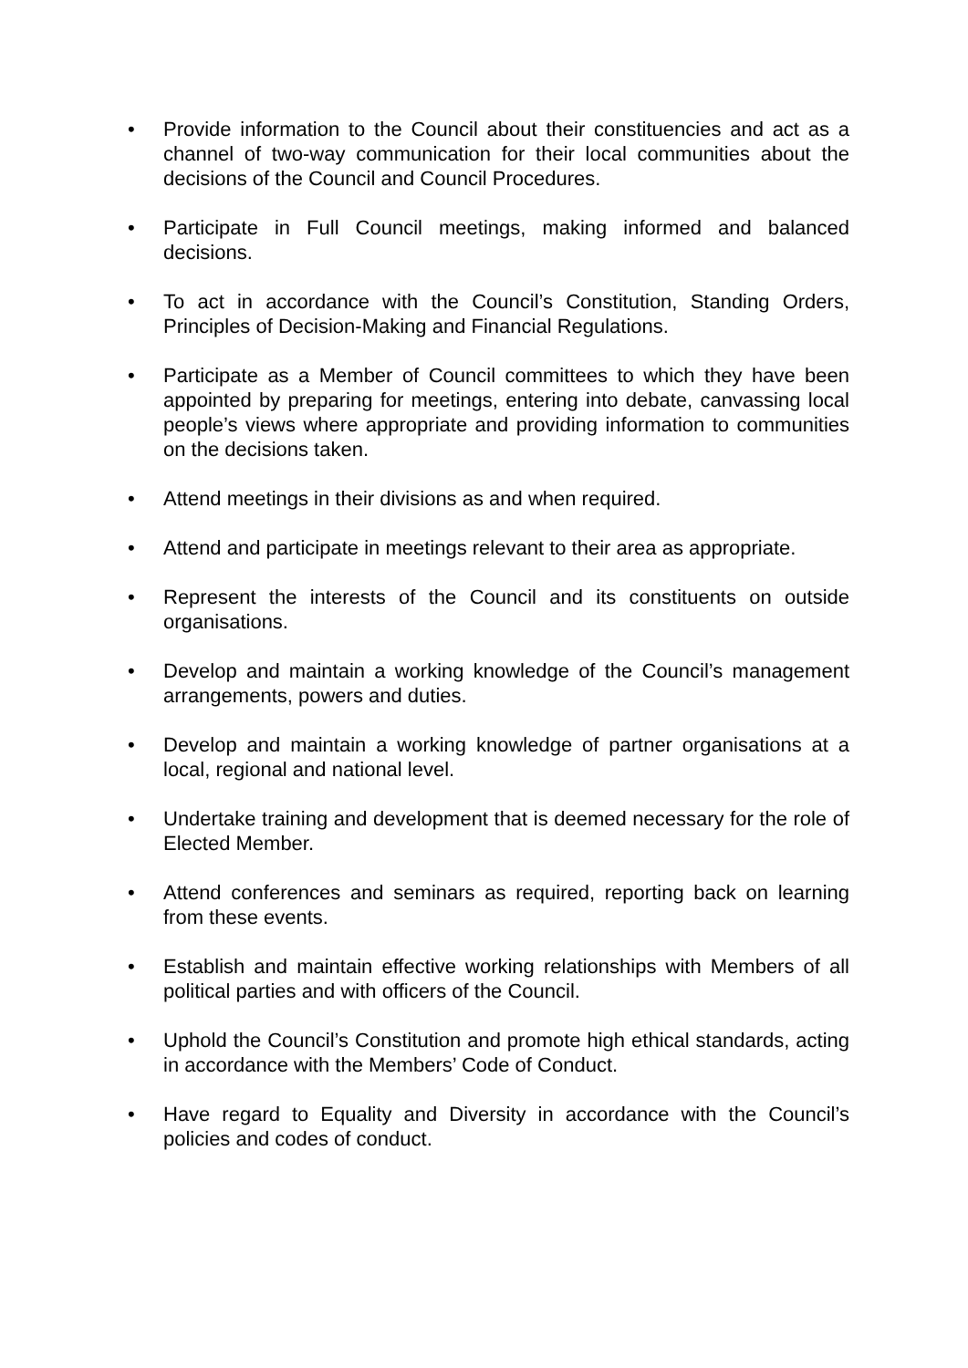• Provide information to the Council about their constituencies and act as a channel of two-way communication for their local communities about the decisions of the Council and Council Procedures.
• Participate in Full Council meetings, making informed and balanced decisions.
• To act in accordance with the Council’s Constitution, Standing Orders, Principles of Decision-Making and Financial Regulations.
• Participate as a Member of Council committees to which they have been appointed by preparing for meetings, entering into debate, canvassing local people’s views where appropriate and providing information to communities on the decisions taken.
• Attend meetings in their divisions as and when required.
• Attend and participate in meetings relevant to their area as appropriate.
• Represent the interests of the Council and its constituents on outside organisations.
• Develop and maintain a working knowledge of the Council’s management arrangements, powers and duties.
• Develop and maintain a working knowledge of partner organisations at a local, regional and national level.
• Undertake training and development that is deemed necessary for the role of Elected Member.
• Attend conferences and seminars as required, reporting back on learning from these events.
• Establish and maintain effective working relationships with Members of all political parties and with officers of the Council.
• Uphold the Council’s Constitution and promote high ethical standards, acting in accordance with the Members’ Code of Conduct.
• Have regard to Equality and Diversity in accordance with the Council’s policies and codes of conduct.